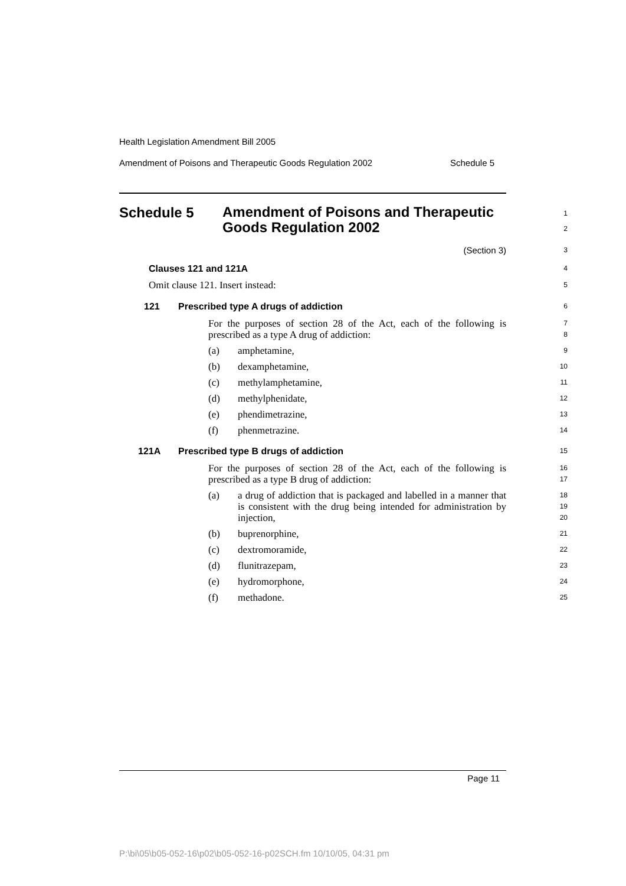Health Legislation Amendment Bill 2005
Amendment of Poisons and Therapeutic Goods Regulation 2002 Schedule 5
Schedule 5
Amendment of Poisons and Therapeutic Goods Regulation 2002
1
2
(Section 3)
3
Clauses 121 and 121A
4
Omit clause 121. Insert instead:
5
121 Prescribed type A drugs of addiction
6
For the purposes of section 28 of the Act, each of the following is prescribed as a type A drug of addiction:
7
8
(a) amphetamine,
9
(b) dexamphetamine,
10
(c) methylamphetamine,
11
(d) methylphenidate,
12
(e) phendimetrazine,
13
(f) phenmetrazine.
14
121A Prescribed type B drugs of addiction
15
For the purposes of section 28 of the Act, each of the following is prescribed as a type B drug of addiction:
16
17
(a) a drug of addiction that is packaged and labelled in a manner that is consistent with the drug being intended for administration by injection,
18
19
20
(b) buprenorphine,
21
(c) dextromoramide,
22
(d) flunitrazepam,
23
(e) hydromorphone,
24
(f) methadone.
25
Page 11
P:\bi\05\b05-052-16\p02\b05-052-16-p02SCH.fm 10/10/05, 04:31 pm